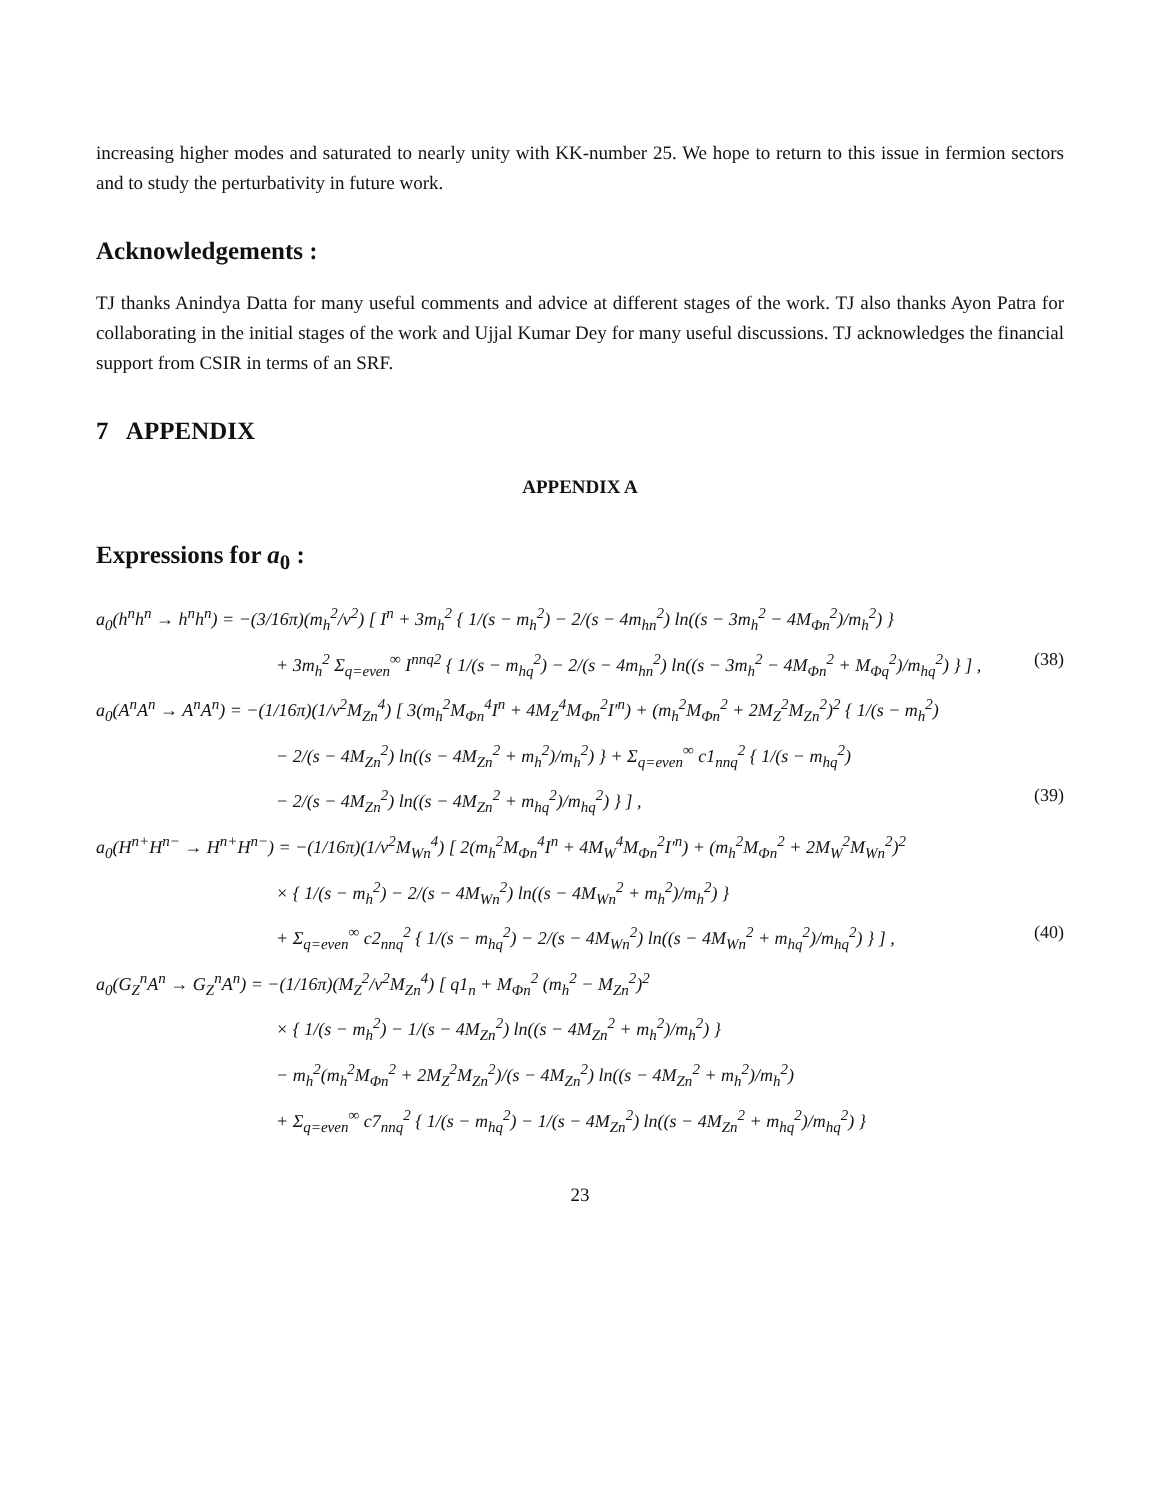increasing higher modes and saturated to nearly unity with KK-number 25. We hope to return to this issue in fermion sectors and to study the perturbativity in future work.
Acknowledgements :
TJ thanks Anindya Datta for many useful comments and advice at different stages of the work. TJ also thanks Ayon Patra for collaborating in the initial stages of the work and Ujjal Kumar Dey for many useful discussions. TJ acknowledges the financial support from CSIR in terms of an SRF.
7 APPENDIX
APPENDIX A
Expressions for a<sub>0</sub> :
a<sub>0</sub>(h<sup>n</sup>h<sup>n</sup> → h<sup>n</sup>h<sup>n</sup>) = −(3/16π)(m<sub>h</sub><sup>2</sup>/v<sup>2</sup>) [ I<sup>n</sup> + 3m<sub>h</sub><sup>2</sup> { 1/(s − m<sub>h</sub><sup>2</sup>) − 2/(s − 4m<sub>hn</sub><sup>2</sup>) ln((s − 3m<sub>h</sub><sup>2</sup> − 4M<sub>Φn</sub><sup>2</sup>)/m<sub>h</sub><sup>2</sup>) }
+ 3m<sub>h</sub><sup>2</sup> Σ<sub>q=even</sub><sup>∞</sup> I<sup>nnq2</sup> { 1/(s − m<sub>hq</sub><sup>2</sup>) − 2/(s − 4m<sub>hn</sub><sup>2</sup>) ln((s − 3m<sub>h</sub><sup>2</sup> − 4M<sub>Φn</sub><sup>2</sup> + M<sub>Φq</sub><sup>2</sup>)/m<sub>hq</sub><sup>2</sup>) } ] , (38)
a<sub>0</sub>(A<sup>n</sup>A<sup>n</sup> → A<sup>n</sup>A<sup>n</sup>) = −(1/16π)(1/v<sup>2</sup>M<sub>Zn</sub><sup>4</sup>) [ 3(m<sub>h</sub><sup>2</sup>M<sub>Φn</sub><sup>4</sup>I<sup>n</sup> + 4M<sub>Z</sub><sup>4</sup>M<sub>Φn</sub><sup>2</sup>I′<sup>n</sup>) + (m<sub>h</sub><sup>2</sup>M<sub>Φn</sub><sup>2</sup> + 2M<sub>Z</sub><sup>2</sup>M<sub>Zn</sub><sup>2</sup>)<sup>2</sup> { 1/(s − m<sub>h</sub><sup>2</sup>)
− 2/(s − 4M<sub>Zn</sub><sup>2</sup>) ln((s − 4M<sub>Zn</sub><sup>2</sup> + m<sub>h</sub><sup>2</sup>)/m<sub>h</sub><sup>2</sup>) } + Σ<sub>q=even</sub><sup>∞</sup> c1<sub>nnq</sub><sup>2</sup> { 1/(s − m<sub>hq</sub><sup>2</sup>)
− 2/(s − 4M<sub>Zn</sub><sup>2</sup>) ln((s − 4M<sub>Zn</sub><sup>2</sup> + m<sub>hq</sub><sup>2</sup>)/m<sub>hq</sub><sup>2</sup>) } ] , (39)
a<sub>0</sub>(H<sup>n+</sup>H<sup>n−</sup> → H<sup>n+</sup>H<sup>n−</sup>) = −(1/16π)(1/v<sup>2</sup>M<sub>Wn</sub><sup>4</sup>) [ 2(m<sub>h</sub><sup>2</sup>M<sub>Φn</sub><sup>4</sup>I<sup>n</sup> + 4M<sub>W</sub><sup>4</sup>M<sub>Φn</sub><sup>2</sup>I′<sup>n</sup>) + (m<sub>h</sub><sup>2</sup>M<sub>Φn</sub><sup>2</sup> + 2M<sub>W</sub><sup>2</sup>M<sub>Wn</sub><sup>2</sup>)<sup>2</sup>
× { 1/(s − m<sub>h</sub><sup>2</sup>) − 2/(s − 4M<sub>Wn</sub><sup>2</sup>) ln((s − 4M<sub>Wn</sub><sup>2</sup> + m<sub>h</sub><sup>2</sup>)/m<sub>h</sub><sup>2</sup>) }
+ Σ<sub>q=even</sub><sup>∞</sup> c2<sub>nnq</sub><sup>2</sup> { 1/(s − m<sub>hq</sub><sup>2</sup>) − 2/(s − 4M<sub>Wn</sub><sup>2</sup>) ln((s − 4M<sub>Wn</sub><sup>2</sup> + m<sub>hq</sub><sup>2</sup>)/m<sub>hq</sub><sup>2</sup>) } ] , (40)
a<sub>0</sub>(G<sub>Z</sub><sup>n</sup>A<sup>n</sup> → G<sub>Z</sub><sup>n</sup>A<sup>n</sup>) = −(1/16π)(M<sub>Z</sub><sup>2</sup>/v<sup>2</sup>M<sub>Zn</sub><sup>4</sup>) [ q1<sub>n</sub> + M<sub>Φn</sub><sup>2</sup> (m<sub>h</sub><sup>2</sup> − M<sub>Zn</sub><sup>2</sup>)<sup>2</sup>
× { 1/(s − m<sub>h</sub><sup>2</sup>) − 1/(s − 4M<sub>Zn</sub><sup>2</sup>) ln((s − 4M<sub>Zn</sub><sup>2</sup> + m<sub>h</sub><sup>2</sup>)/m<sub>h</sub><sup>2</sup>) }
− m<sub>h</sub><sup>2</sup>(m<sub>h</sub><sup>2</sup>M<sub>Φn</sub><sup>2</sup> + 2M<sub>Z</sub><sup>2</sup>M<sub>Zn</sub><sup>2</sup>)/(s − 4M<sub>Zn</sub><sup>2</sup>) ln((s − 4M<sub>Zn</sub><sup>2</sup> + m<sub>h</sub><sup>2</sup>)/m<sub>h</sub><sup>2</sup>)
+ Σ<sub>q=even</sub><sup>∞</sup> c7<sub>nnq</sub><sup>2</sup> { 1/(s − m<sub>hq</sub><sup>2</sup>) − 1/(s − 4M<sub>Zn</sub><sup>2</sup>) ln((s − 4M<sub>Zn</sub><sup>2</sup> + m<sub>hq</sub><sup>2</sup>)/m<sub>hq</sub><sup>2</sup>) }
23